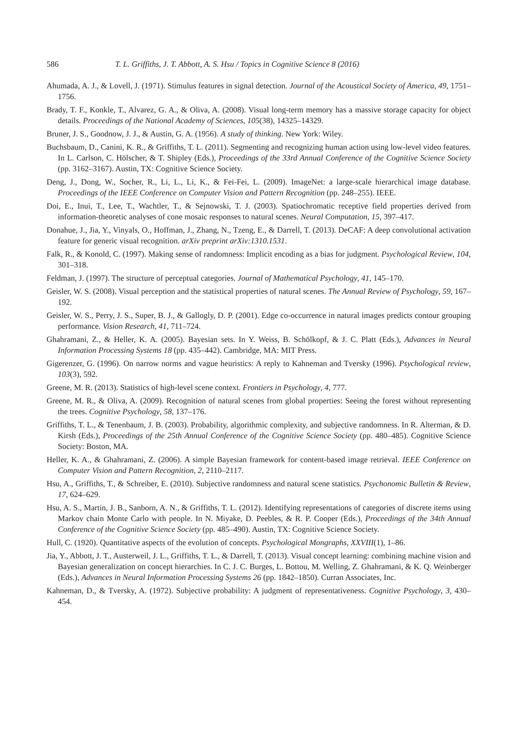586 T. L. Griffiths, J. T. Abbott, A. S. Hsu / Topics in Cognitive Science 8 (2016)
Ahumada, A. J., & Lovell, J. (1971). Stimulus features in signal detection. Journal of the Acoustical Society of America, 49, 1751–1756.
Brady, T. F., Konkle, T., Alvarez, G. A., & Oliva, A. (2008). Visual long-term memory has a massive storage capacity for object details. Proceedings of the National Academy of Sciences, 105(38), 14325–14329.
Bruner, J. S., Goodnow, J. J., & Austin, G. A. (1956). A study of thinking. New York: Wiley.
Buchsbaum, D., Canini, K. R., & Griffiths, T. L. (2011). Segmenting and recognizing human action using low-level video features. In L. Carlson, C. Hölscher, & T. Shipley (Eds.), Proceedings of the 33rd Annual Conference of the Cognitive Science Society (pp. 3162–3167). Austin, TX: Cognitive Science Society.
Deng, J., Dong, W., Socher, R., Li, L., Li, K., & Fei-Fei, L. (2009). ImageNet: a large-scale hierarchical image database. Proceedings of the IEEE Conference on Computer Vision and Pattern Recognition (pp. 248–255). IEEE.
Doi, E., Inui, T., Lee, T., Wachtler, T., & Sejnowski, T. J. (2003). Spatiochromatic receptive field properties derived from information-theoretic analyses of cone mosaic responses to natural scenes. Neural Computation, 15, 397–417.
Donahue, J., Jia, Y., Vinyals, O., Hoffman, J., Zhang, N., Tzeng, E., & Darrell, T. (2013). DeCAF: A deep convolutional activation feature for generic visual recognition. arXiv preprint arXiv:1310.1531.
Falk, R., & Konold, C. (1997). Making sense of randomness: Implicit encoding as a bias for judgment. Psychological Review, 104, 301–318.
Feldman, J. (1997). The structure of perceptual categories. Journal of Mathematical Psychology, 41, 145–170.
Geisler, W. S. (2008). Visual perception and the statistical properties of natural scenes. The Annual Review of Psychology, 59, 167–192.
Geisler, W. S., Perry, J. S., Super, B. J., & Gallogly, D. P. (2001). Edge co-occurrence in natural images predicts contour grouping performance. Vision Research, 41, 711–724.
Ghahramani, Z., & Heller, K. A. (2005). Bayesian sets. In Y. Weiss, B. Schölkopf, & J. C. Platt (Eds.), Advances in Neural Information Processing Systems 18 (pp. 435–442). Cambridge, MA: MIT Press.
Gigerenzer, G. (1996). On narrow norms and vague heuristics: A reply to Kahneman and Tversky (1996). Psychological review, 103(3), 592.
Greene, M. R. (2013). Statistics of high-level scene context. Frontiers in Psychology, 4, 777.
Greene, M. R., & Oliva, A. (2009). Recognition of natural scenes from global properties: Seeing the forest without representing the trees. Cognitive Psychology, 58, 137–176.
Griffiths, T. L., & Tenenbaum, J. B. (2003). Probability, algorithmic complexity, and subjective randomness. In R. Alterman, & D. Kirsh (Eds.), Proceedings of the 25th Annual Conference of the Cognitive Science Society (pp. 480–485). Cognitive Science Society: Boston, MA.
Heller, K. A., & Ghahramani, Z. (2006). A simple Bayesian framework for content-based image retrieval. IEEE Conference on Computer Vision and Pattern Recognition, 2, 2110–2117.
Hsu, A., Griffiths, T., & Schreiber, E. (2010). Subjective randomness and natural scene statistics. Psychonomic Bulletin & Review, 17, 624–629.
Hsu, A. S., Martin, J. B., Sanborn, A. N., & Griffiths, T. L. (2012). Identifying representations of categories of discrete items using Markov chain Monte Carlo with people. In N. Miyake, D. Peebles, & R. P. Cooper (Eds.), Proceedings of the 34th Annual Conference of the Cognitive Science Society (pp. 485–490). Austin, TX: Cognitive Science Society.
Hull, C. (1920). Quantitative aspects of the evolution of concepts. Psychological Mongraphs, XXVIII(1), 1–86.
Jia, Y., Abbott, J. T., Austerweil, J. L., Griffiths, T. L., & Darrell, T. (2013). Visual concept learning: combining machine vision and Bayesian generalization on concept hierarchies. In C. J. C. Burges, L. Bottou, M. Welling, Z. Ghahramani, & K. Q. Weinberger (Eds.), Advances in Neural Information Processing Systems 26 (pp. 1842–1850). Curran Associates, Inc.
Kahneman, D., & Tversky, A. (1972). Subjective probability: A judgment of representativeness. Cognitive Psychology, 3, 430–454.